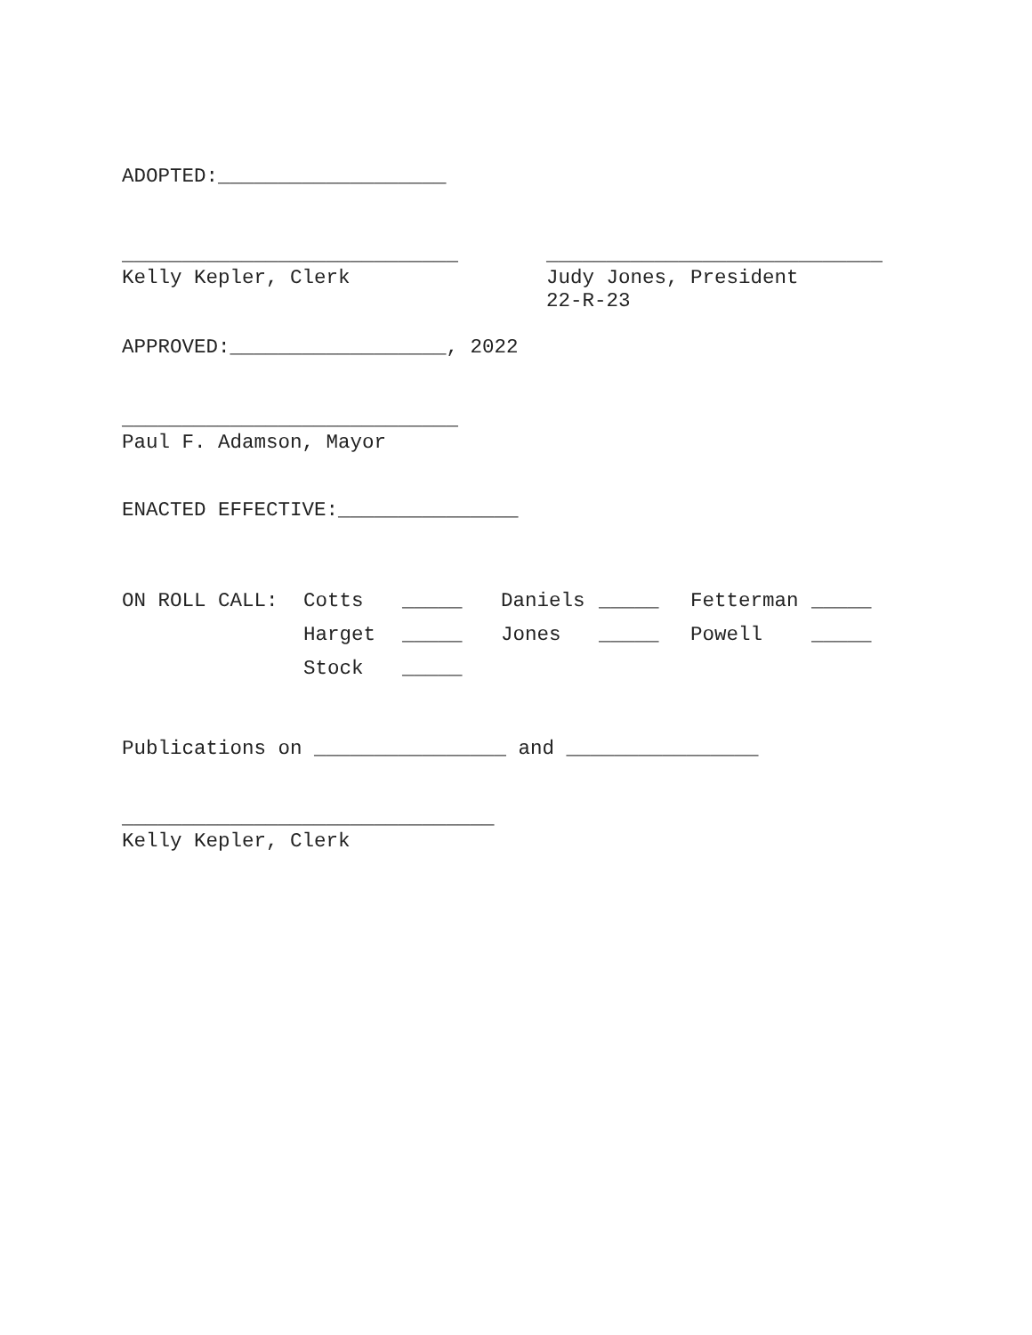ADOPTED:___________________
____________________________ Kelly Kepler, Clerk
____________________________ Judy Jones, President 22-R-23
APPROVED:__________________, 2022
____________________________ Paul F. Adamson, Mayor
ENACTED EFFECTIVE:_______________
| ON ROLL CALL: | Cotts | _____ | Daniels | _____ | Fetterman | _____ |
| | Harget | _____ | Jones | _____ | Powell | _____ |
| | Stock | _____ | | | | |
Publications on ________________ and ________________
_______________________________ Kelly Kepler, Clerk